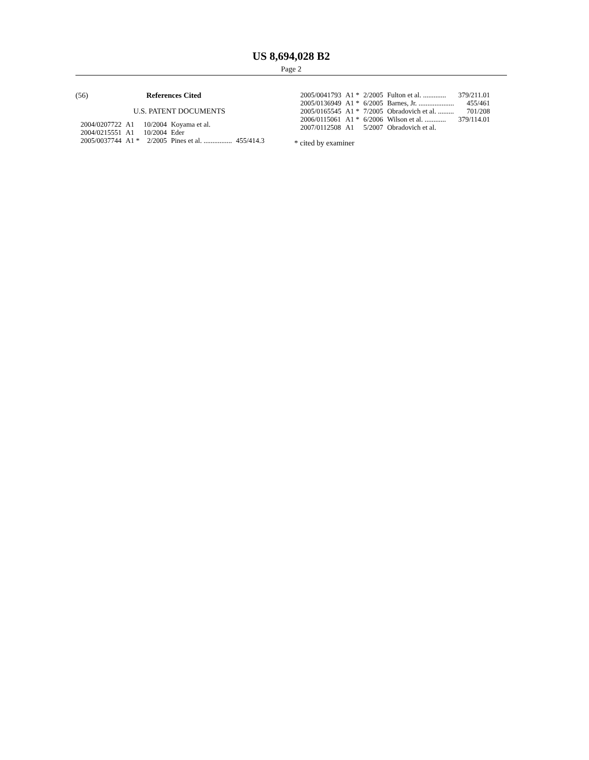US 8,694,028 B2
Page 2
(56) References Cited
U.S. PATENT DOCUMENTS
| 2004/0207722 | A1 | 10/2004 | Koyama et al. | |
| 2004/0215551 | A1 | 10/2004 | Eder | |
| 2005/0037744 | A1 * | 2/2005 | Pines et al. ................ | 455/414.3 |
| 2005/0041793 | A1 * | 2/2005 | Fulton et al. ............. | 379/211.01 |
| 2005/0136949 | A1 * | 6/2005 | Barnes, Jr. .................... | 455/461 |
| 2005/0165545 | A1 * | 7/2005 | Obradovich et al. ......... | 701/208 |
| 2006/0115061 | A1 * | 6/2006 | Wilson et al. ............ | 379/114.01 |
| 2007/0112508 | A1 | 5/2007 | Obradovich et al. | |
* cited by examiner